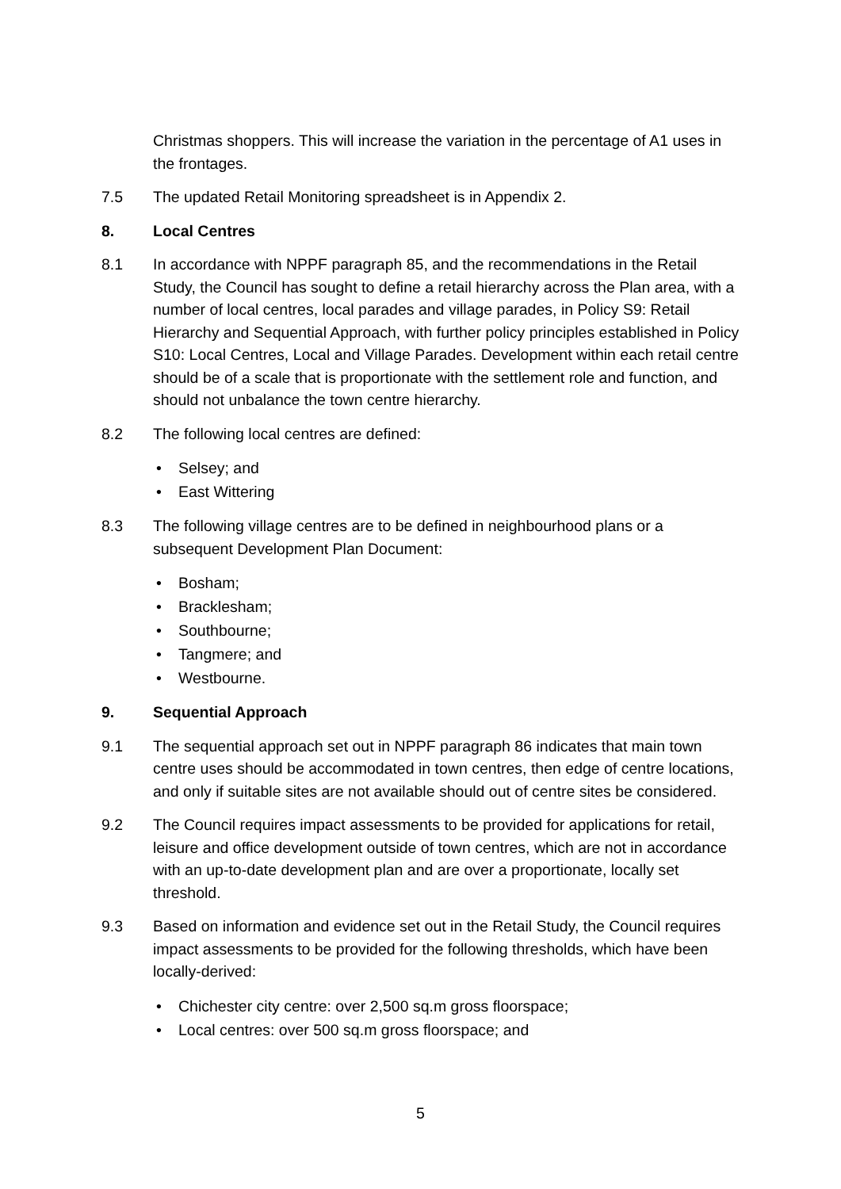Christmas shoppers. This will increase the variation in the percentage of A1 uses in the frontages.
7.5 The updated Retail Monitoring spreadsheet is in Appendix 2.
8. Local Centres
8.1 In accordance with NPPF paragraph 85, and the recommendations in the Retail Study, the Council has sought to define a retail hierarchy across the Plan area, with a number of local centres, local parades and village parades, in Policy S9: Retail Hierarchy and Sequential Approach, with further policy principles established in Policy S10: Local Centres, Local and Village Parades. Development within each retail centre should be of a scale that is proportionate with the settlement role and function, and should not unbalance the town centre hierarchy.
8.2 The following local centres are defined:
• Selsey; and
• East Wittering
8.3 The following village centres are to be defined in neighbourhood plans or a subsequent Development Plan Document:
• Bosham;
• Bracklesham;
• Southbourne;
• Tangmere; and
• Westbourne.
9. Sequential Approach
9.1 The sequential approach set out in NPPF paragraph 86 indicates that main town centre uses should be accommodated in town centres, then edge of centre locations, and only if suitable sites are not available should out of centre sites be considered.
9.2 The Council requires impact assessments to be provided for applications for retail, leisure and office development outside of town centres, which are not in accordance with an up-to-date development plan and are over a proportionate, locally set threshold.
9.3 Based on information and evidence set out in the Retail Study, the Council requires impact assessments to be provided for the following thresholds, which have been locally-derived:
• Chichester city centre: over 2,500 sq.m gross floorspace;
• Local centres: over 500 sq.m gross floorspace; and
5